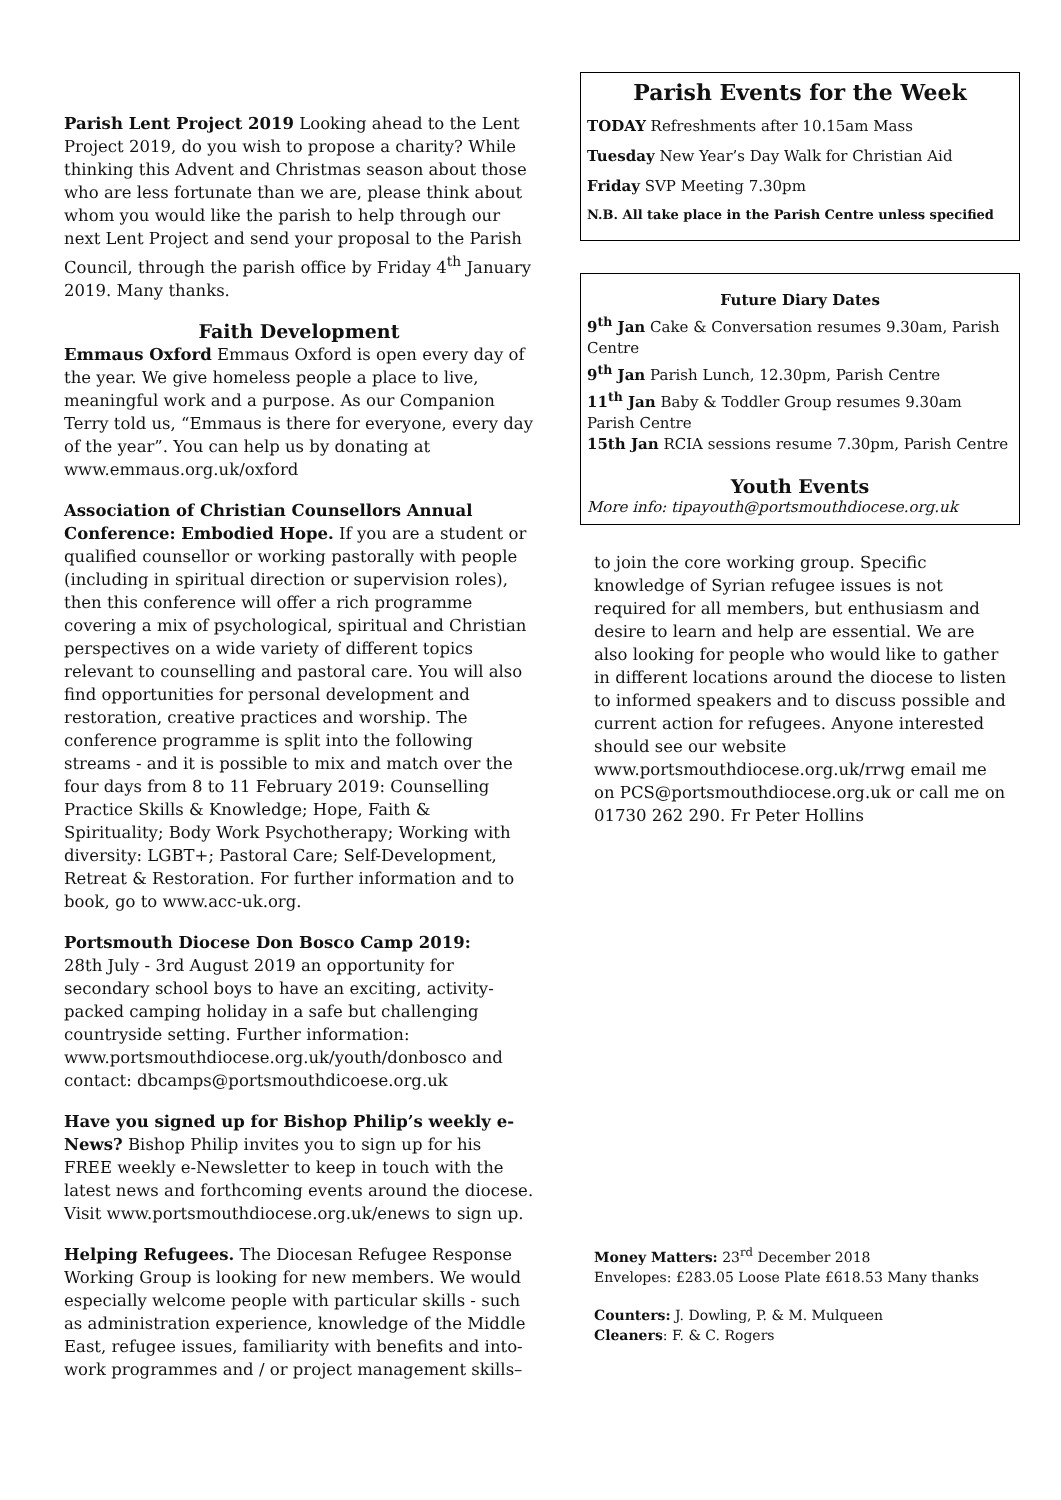Parish Lent Project 2019 Looking ahead to the Lent Project 2019, do you wish to propose a charity? While thinking this Advent and Christmas season about those who are less fortunate than we are, please think about whom you would like the parish to help through our next Lent Project and send your proposal to the Parish Council, through the parish office by Friday 4<sup>th</sup> January 2019. Many thanks.
Faith Development
Emmaus Oxford Emmaus Oxford is open every day of the year. We give homeless people a place to live, meaningful work and a purpose. As our Companion Terry told us, “Emmaus is there for everyone, every day of the year”. You can help us by donating at www.emmaus.org.uk/oxford
Association of Christian Counsellors Annual Conference: Embodied Hope. If you are a student or qualified counsellor or working pastorally with people (including in spiritual direction or supervision roles), then this conference will offer a rich programme covering a mix of psychological, spiritual and Christian perspectives on a wide variety of different topics relevant to counselling and pastoral care. You will also find opportunities for personal development and restoration, creative practices and worship. The conference programme is split into the following streams - and it is possible to mix and match over the four days from 8 to 11 February 2019: Counselling Practice Skills & Knowledge; Hope, Faith & Spirituality; Body Work Psychotherapy; Working with diversity: LGBT+; Pastoral Care; Self-Development, Retreat & Restoration. For further information and to book, go to www.acc-uk.org.
Portsmouth Diocese Don Bosco Camp 2019:
28th July - 3rd August 2019 an opportunity for secondary school boys to have an exciting, activity-packed camping holiday in a safe but challenging countryside setting. Further information: www.portsmouthdiocese.org.uk/youth/donbosco and contact: dbcamps@portsmouthdicoese.org.uk
Have you signed up for Bishop Philip’s weekly e-News? Bishop Philip invites you to sign up for his FREE weekly e-Newsletter to keep in touch with the latest news and forthcoming events around the diocese. Visit www.portsmouthdiocese.org.uk/enews to sign up.
Helping Refugees. The Diocesan Refugee Response Working Group is looking for new members. We would especially welcome people with particular skills - such as administration experience, knowledge of the Middle East, refugee issues, familiarity with benefits and into-work programmes and / or project management skills–
Parish Events for the Week
TODAY Refreshments after 10.15am Mass
Tuesday New Year’s Day Walk for Christian Aid
Friday SVP Meeting 7.30pm
N.B. All take place in the Parish Centre unless specified
Future Diary Dates
9<sup>th</sup> Jan Cake & Conversation resumes 9.30am, Parish Centre
9<sup>th</sup> Jan Parish Lunch, 12.30pm, Parish Centre
11<sup>th</sup> Jan Baby & Toddler Group resumes 9.30am Parish Centre
15th Jan RCIA sessions resume 7.30pm, Parish Centre
Youth Events
More info: tipayouth@portsmouthdiocese.org.uk
to join the core working group. Specific knowledge of Syrian refugee issues is not required for all members, but enthusiasm and desire to learn and help are essential. We are also looking for people who would like to gather in different locations around the diocese to listen to informed speakers and to discuss possible and current action for refugees. Anyone interested should see our website www.portsmouthdiocese.org.uk/rrwg email me on PCS@portsmouthdiocese.org.uk or call me on 01730 262 290. Fr Peter Hollins
Money Matters: 23<sup>rd</sup> December 2018
Envelopes: £283.05 Loose Plate £618.53 Many thanks
Counters: J. Dowling, P. & M. Mulqueen
Cleaners: F. & C. Rogers